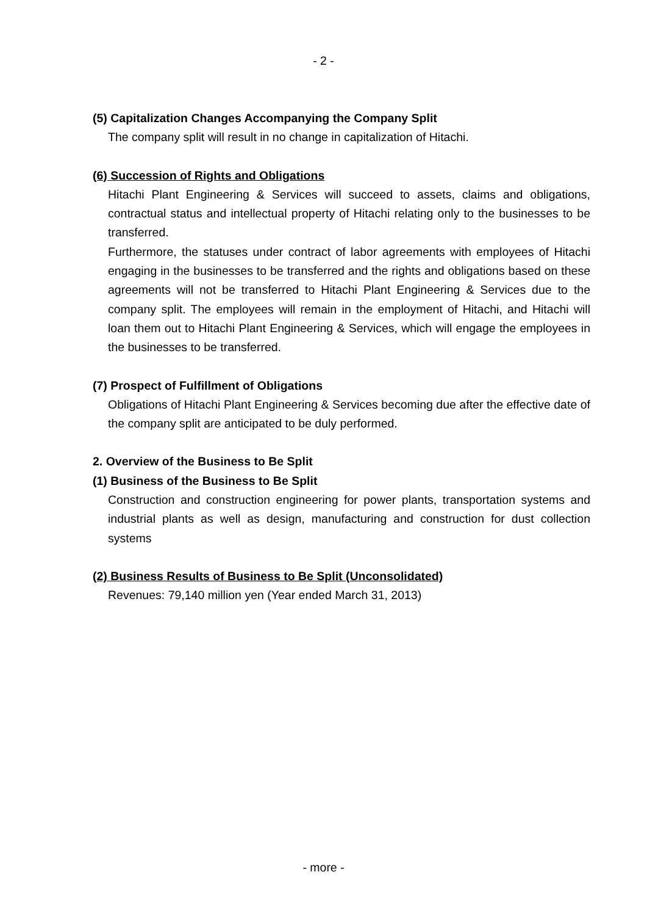- 2 -
(5) Capitalization Changes Accompanying the Company Split
The company split will result in no change in capitalization of Hitachi.
(6) Succession of Rights and Obligations
Hitachi Plant Engineering & Services will succeed to assets, claims and obligations, contractual status and intellectual property of Hitachi relating only to the businesses to be transferred.
Furthermore, the statuses under contract of labor agreements with employees of Hitachi engaging in the businesses to be transferred and the rights and obligations based on these agreements will not be transferred to Hitachi Plant Engineering & Services due to the company split. The employees will remain in the employment of Hitachi, and Hitachi will loan them out to Hitachi Plant Engineering & Services, which will engage the employees in the businesses to be transferred.
(7) Prospect of Fulfillment of Obligations
Obligations of Hitachi Plant Engineering & Services becoming due after the effective date of the company split are anticipated to be duly performed.
2. Overview of the Business to Be Split
(1) Business of the Business to Be Split
Construction and construction engineering for power plants, transportation systems and industrial plants as well as design, manufacturing and construction for dust collection systems
(2) Business Results of Business to Be Split (Unconsolidated)
Revenues: 79,140 million yen (Year ended March 31, 2013)
- more -